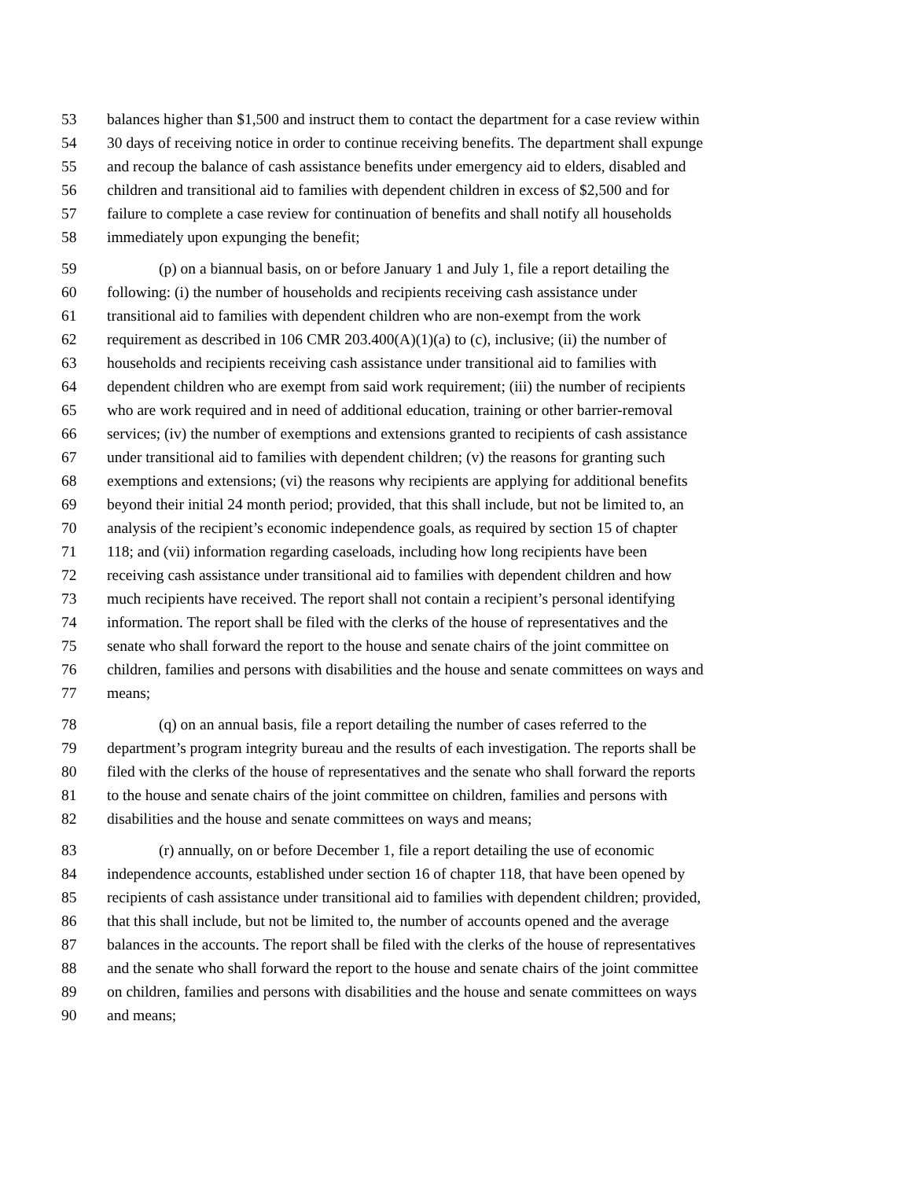53 balances higher than $1,500 and instruct them to contact the department for a case review within
54 30 days of receiving notice in order to continue receiving benefits. The department shall expunge
55 and recoup the balance of cash assistance benefits under emergency aid to elders, disabled and
56 children and transitional aid to families with dependent children in excess of $2,500 and for
57 failure to complete a case review for continuation of benefits and shall notify all households
58 immediately upon expunging the benefit;
59 (p) on a biannual basis, on or before January 1 and July 1, file a report detailing the
60 following: (i) the number of households and recipients receiving cash assistance under
61 transitional aid to families with dependent children who are non-exempt from the work
62 requirement as described in 106 CMR 203.400(A)(1)(a) to (c), inclusive; (ii) the number of
63 households and recipients receiving cash assistance under transitional aid to families with
64 dependent children who are exempt from said work requirement; (iii) the number of recipients
65 who are work required and in need of additional education, training or other barrier-removal
66 services; (iv) the number of exemptions and extensions granted to recipients of cash assistance
67 under transitional aid to families with dependent children; (v) the reasons for granting such
68 exemptions and extensions; (vi) the reasons why recipients are applying for additional benefits
69 beyond their initial 24 month period; provided, that this shall include, but not be limited to, an
70 analysis of the recipient’s economic independence goals, as required by section 15 of chapter
71 118; and (vii) information regarding caseloads, including how long recipients have been
72 receiving cash assistance under transitional aid to families with dependent children and how
73 much recipients have received. The report shall not contain a recipient’s personal identifying
74 information. The report shall be filed with the clerks of the house of representatives and the
75 senate who shall forward the report to the house and senate chairs of the joint committee on
76 children, families and persons with disabilities and the house and senate committees on ways and
77 means;
78 (q) on an annual basis, file a report detailing the number of cases referred to the
79 department’s program integrity bureau and the results of each investigation. The reports shall be
80 filed with the clerks of the house of representatives and the senate who shall forward the reports
81 to the house and senate chairs of the joint committee on children, families and persons with
82 disabilities and the house and senate committees on ways and means;
83 (r) annually, on or before December 1, file a report detailing the use of economic
84 independence accounts, established under section 16 of chapter 118, that have been opened by
85 recipients of cash assistance under transitional aid to families with dependent children; provided,
86 that this shall include, but not be limited to, the number of accounts opened and the average
87 balances in the accounts. The report shall be filed with the clerks of the house of representatives
88 and the senate who shall forward the report to the house and senate chairs of the joint committee
89 on children, families and persons with disabilities and the house and senate committees on ways
90 and means;